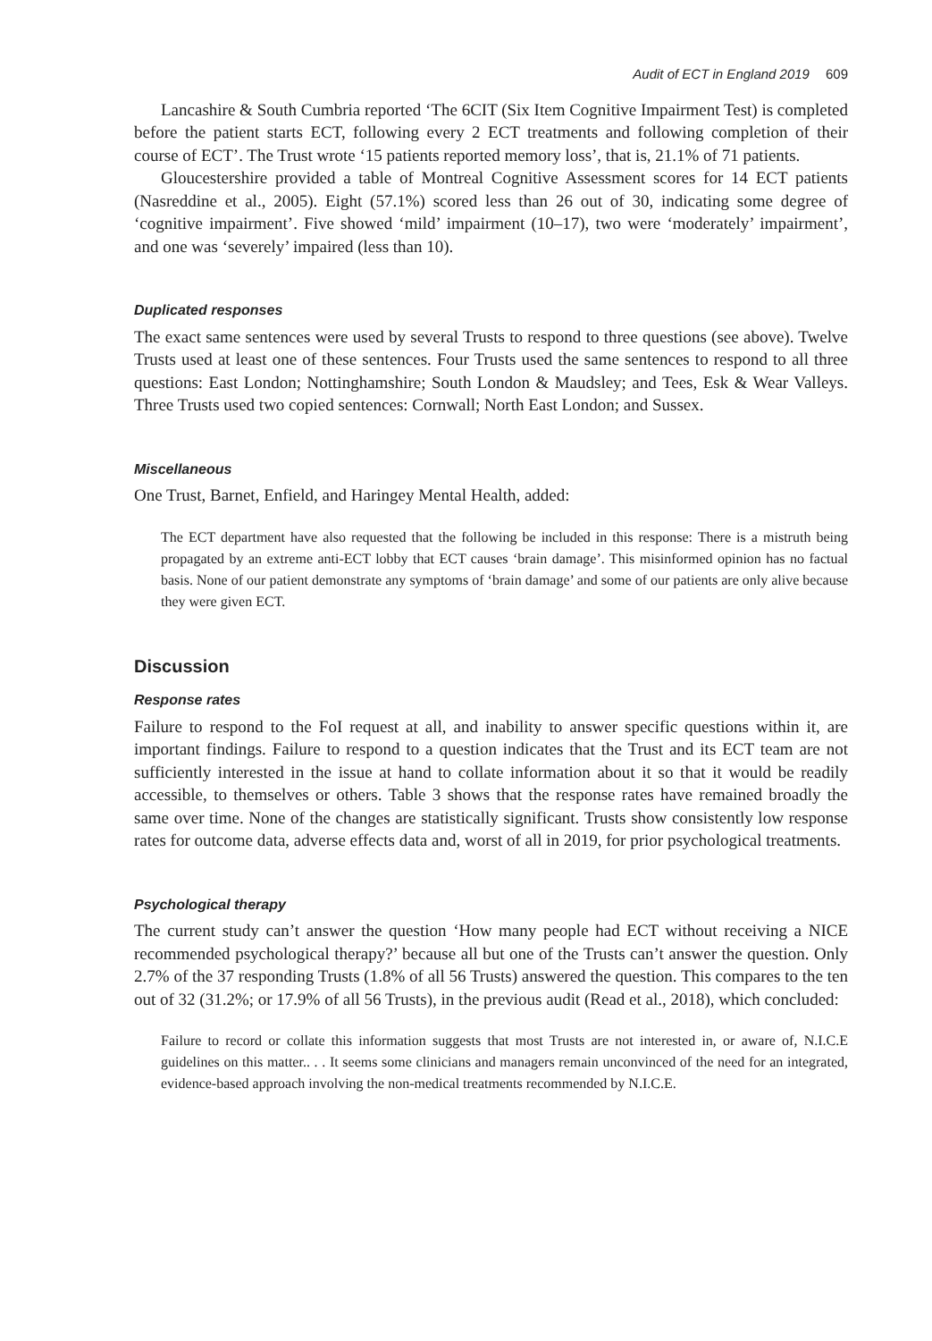Audit of ECT in England 2019 609
Lancashire & South Cumbria reported ‘The 6CIT (Six Item Cognitive Impairment Test) is completed before the patient starts ECT, following every 2 ECT treatments and following completion of their course of ECT’. The Trust wrote ‘15 patients reported memory loss’, that is, 21.1% of 71 patients.
Gloucestershire provided a table of Montreal Cognitive Assessment scores for 14 ECT patients (Nasreddine et al., 2005). Eight (57.1%) scored less than 26 out of 30, indicating some degree of ‘cognitive impairment’. Five showed ‘mild’ impairment (10–17), two were ‘moderately’ impairment’, and one was ‘severely’ impaired (less than 10).
Duplicated responses
The exact same sentences were used by several Trusts to respond to three questions (see above). Twelve Trusts used at least one of these sentences. Four Trusts used the same sentences to respond to all three questions: East London; Nottinghamshire; South London & Maudsley; and Tees, Esk & Wear Valleys. Three Trusts used two copied sentences: Cornwall; North East London; and Sussex.
Miscellaneous
One Trust, Barnet, Enfield, and Haringey Mental Health, added:
The ECT department have also requested that the following be included in this response: There is a mistruth being propagated by an extreme anti-ECT lobby that ECT causes ‘brain damage’. This misinformed opinion has no factual basis. None of our patient demonstrate any symptoms of ‘brain damage’ and some of our patients are only alive because they were given ECT.
Discussion
Response rates
Failure to respond to the FoI request at all, and inability to answer specific questions within it, are important findings. Failure to respond to a question indicates that the Trust and its ECT team are not sufficiently interested in the issue at hand to collate information about it so that it would be readily accessible, to themselves or others. Table 3 shows that the response rates have remained broadly the same over time. None of the changes are statistically significant. Trusts show consistently low response rates for outcome data, adverse effects data and, worst of all in 2019, for prior psychological treatments.
Psychological therapy
The current study can’t answer the question ‘How many people had ECT without receiving a NICE recommended psychological therapy?’ because all but one of the Trusts can’t answer the question. Only 2.7% of the 37 responding Trusts (1.8% of all 56 Trusts) answered the question. This compares to the ten out of 32 (31.2%; or 17.9% of all 56 Trusts), in the previous audit (Read et al., 2018), which concluded:
Failure to record or collate this information suggests that most Trusts are not interested in, or aware of, N.I.C.E guidelines on this matter.. . . It seems some clinicians and managers remain unconvinced of the need for an integrated, evidence-based approach involving the non-medical treatments recommended by N.I.C.E.